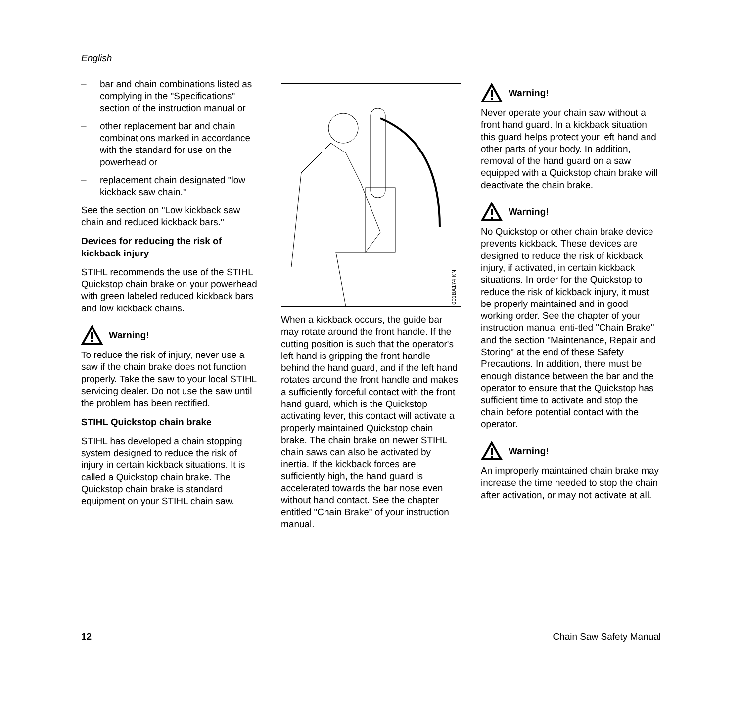English
– bar and chain combinations listed as complying in the "Specifications" section of the instruction manual or
– other replacement bar and chain combinations marked in accordance with the standard for use on the powerhead or
– replacement chain designated "low kickback saw chain."
See the section on "Low kickback saw chain and reduced kickback bars."
Devices for reducing the risk of kickback injury
STIHL recommends the use of the STIHL Quickstop chain brake on your powerhead with green labeled reduced kickback bars and low kickback chains.
Warning!
To reduce the risk of injury, never use a saw if the chain brake does not function properly. Take the saw to your local STIHL servicing dealer. Do not use the saw until the problem has been rectified.
STIHL Quickstop chain brake
STIHL has developed a chain stopping system designed to reduce the risk of injury in certain kickback situations. It is called a Quickstop chain brake. The Quickstop chain brake is standard equipment on your STIHL chain saw.
001BA174 KN
When a kickback occurs, the guide bar may rotate around the front handle. If the cutting position is such that the operator's left hand is gripping the front handle behind the hand guard, and if the left hand rotates around the front handle and makes a sufficiently forceful contact with the front hand guard, which is the Quickstop activating lever, this contact will activate a properly maintained Quickstop chain brake. The chain brake on newer STIHL chain saws can also be activated by inertia. If the kickback forces are sufficiently high, the hand guard is accelerated towards the bar nose even without hand contact. See the chapter entitled "Chain Brake" of your instruction manual.
Warning!
Never operate your chain saw without a front hand guard. In a kickback situation this guard helps protect your left hand and other parts of your body. In addition, removal of the hand guard on a saw equipped with a Quickstop chain brake will deactivate the chain brake.
Warning!
No Quickstop or other chain brake device prevents kickback. These devices are designed to reduce the risk of kickback injury, if activated, in certain kickback situations. In order for the Quickstop to reduce the risk of kickback injury, it must be properly maintained and in good working order. See the chapter of your instruction manual enti-tled "Chain Brake" and the section "Maintenance, Repair and Storing" at the end of these Safety Precautions. In addition, there must be enough distance between the bar and the operator to ensure that the Quickstop has sufficient time to activate and stop the chain before potential contact with the operator.
Warning!
An improperly maintained chain brake may increase the time needed to stop the chain after activation, or may not activate at all.
12 Chain Saw Safety Manual